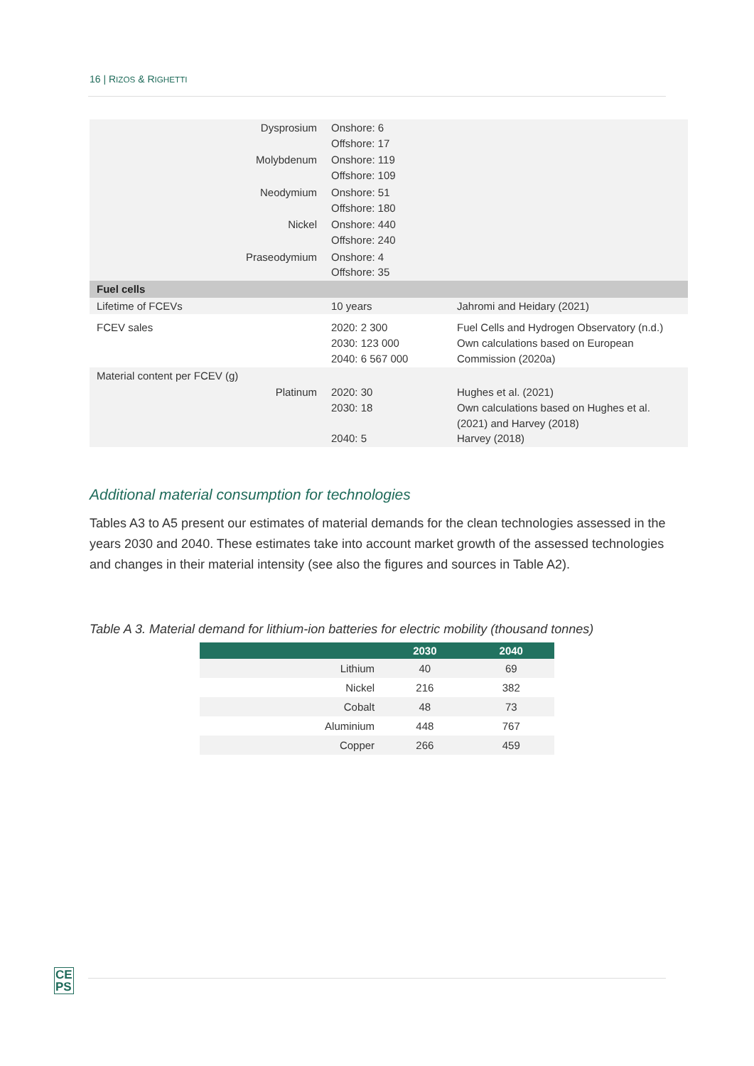16 | RIZOS & RIGHETTI
| Dysprosium | Onshore: 6 Offshore: 17 | |
| Molybdenum | Onshore: 119 Offshore: 109 | |
| Neodymium | Onshore: 51 Offshore: 180 | |
| Nickel | Onshore: 440 Offshore: 240 | |
| Praseodymium | Onshore: 4 Offshore: 35 | |
| Fuel cells | | |
| Lifetime of FCEVs | 10 years | Jahromi and Heidary (2021) |
| FCEV sales | 2020: 2 300 2030: 123 000 2040: 6 567 000 | Fuel Cells and Hydrogen Observatory (n.d.) Own calculations based on European Commission (2020a) |
| Material content per FCEV (g) | | |
| Platinum | 2020: 30 2030: 18 2040: 5 | Hughes et al. (2021) Own calculations based on Hughes et al. (2021) and Harvey (2018) Harvey (2018) |
Additional material consumption for technologies
Tables A3 to A5 present our estimates of material demands for the clean technologies assessed in the years 2030 and 2040. These estimates take into account market growth of the assessed technologies and changes in their material intensity (see also the figures and sources in Table A2).
Table A 3. Material demand for lithium-ion batteries for electric mobility (thousand tonnes)
| | 2030 | 2040 |
| --- | --- | --- |
| Lithium | 40 | 69 |
| Nickel | 216 | 382 |
| Cobalt | 48 | 73 |
| Aluminium | 448 | 767 |
| Copper | 266 | 459 |
CE
PS